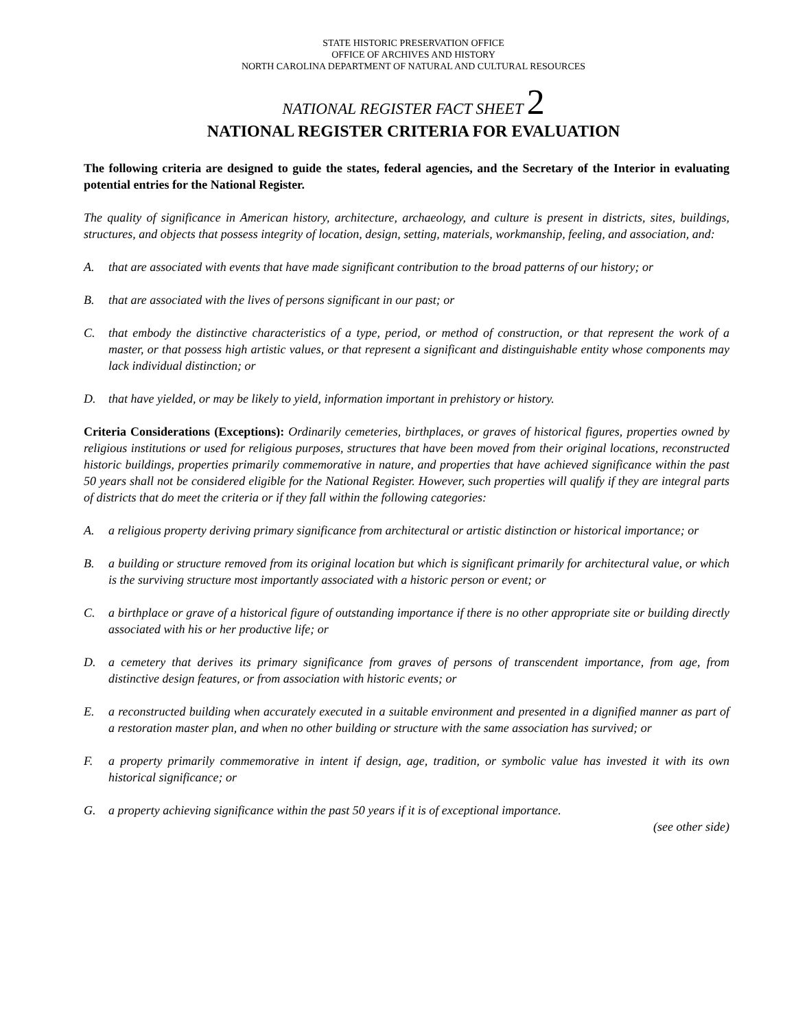STATE HISTORIC PRESERVATION OFFICE
OFFICE OF ARCHIVES AND HISTORY
NORTH CAROLINA DEPARTMENT OF NATURAL AND CULTURAL RESOURCES
NATIONAL REGISTER FACT SHEET 2
NATIONAL REGISTER CRITERIA FOR EVALUATION
The following criteria are designed to guide the states, federal agencies, and the Secretary of the Interior in evaluating potential entries for the National Register.
The quality of significance in American history, architecture, archaeology, and culture is present in districts, sites, buildings, structures, and objects that possess integrity of location, design, setting, materials, workmanship, feeling, and association, and:
A. that are associated with events that have made significant contribution to the broad patterns of our history; or
B. that are associated with the lives of persons significant in our past; or
C. that embody the distinctive characteristics of a type, period, or method of construction, or that represent the work of a master, or that possess high artistic values, or that represent a significant and distinguishable entity whose components may lack individual distinction; or
D. that have yielded, or may be likely to yield, information important in prehistory or history.
Criteria Considerations (Exceptions): Ordinarily cemeteries, birthplaces, or graves of historical figures, properties owned by religious institutions or used for religious purposes, structures that have been moved from their original locations, reconstructed historic buildings, properties primarily commemorative in nature, and properties that have achieved significance within the past 50 years shall not be considered eligible for the National Register. However, such properties will qualify if they are integral parts of districts that do meet the criteria or if they fall within the following categories:
A. a religious property deriving primary significance from architectural or artistic distinction or historical importance; or
B. a building or structure removed from its original location but which is significant primarily for architectural value, or which is the surviving structure most importantly associated with a historic person or event; or
C. a birthplace or grave of a historical figure of outstanding importance if there is no other appropriate site or building directly associated with his or her productive life; or
D. a cemetery that derives its primary significance from graves of persons of transcendent importance, from age, from distinctive design features, or from association with historic events; or
E. a reconstructed building when accurately executed in a suitable environment and presented in a dignified manner as part of a restoration master plan, and when no other building or structure with the same association has survived; or
F. a property primarily commemorative in intent if design, age, tradition, or symbolic value has invested it with its own historical significance; or
G. a property achieving significance within the past 50 years if it is of exceptional importance.
(see other side)